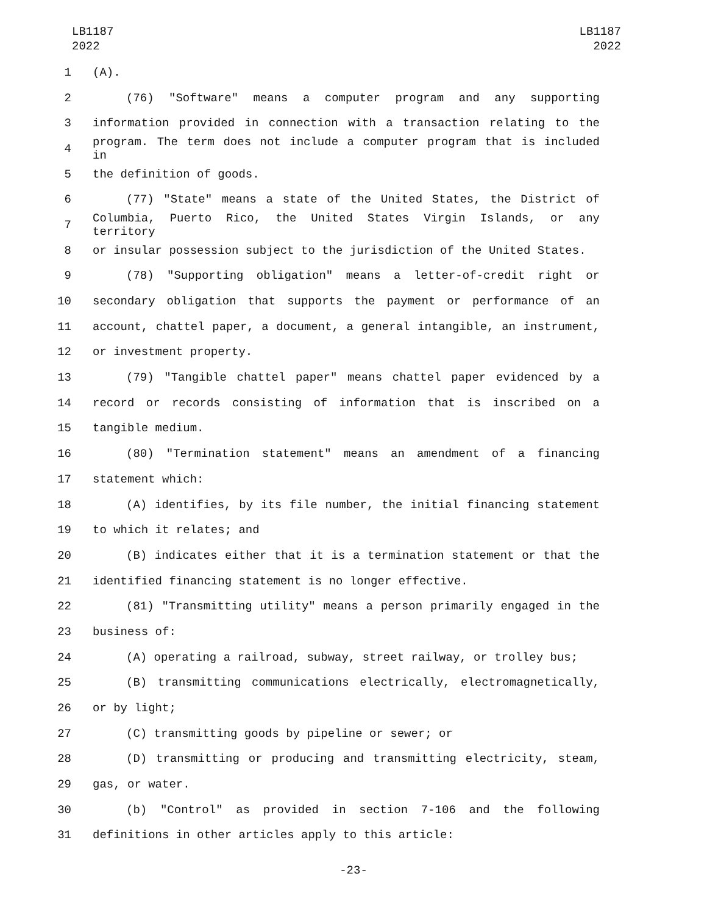LB1187
2022
LB1187
2022
1 (A).
2 (76) "Software" means a computer program and any supporting
3 information provided in connection with a transaction relating to the
4 program. The term does not include a computer program that is included in
5 the definition of goods.
6 (77) "State" means a state of the United States, the District of
7 Columbia, Puerto Rico, the United States Virgin Islands, or any territory
8 or insular possession subject to the jurisdiction of the United States.
9 (78) "Supporting obligation" means a letter-of-credit right or
10 secondary obligation that supports the payment or performance of an
11 account, chattel paper, a document, a general intangible, an instrument,
12 or investment property.
13 (79) "Tangible chattel paper" means chattel paper evidenced by a
14 record or records consisting of information that is inscribed on a
15 tangible medium.
16 (80) "Termination statement" means an amendment of a financing
17 statement which:
18 (A) identifies, by its file number, the initial financing statement
19 to which it relates; and
20 (B) indicates either that it is a termination statement or that the
21 identified financing statement is no longer effective.
22 (81) "Transmitting utility" means a person primarily engaged in the
23 business of:
24 (A) operating a railroad, subway, street railway, or trolley bus;
25 (B) transmitting communications electrically, electromagnetically,
26 or by light;
27 (C) transmitting goods by pipeline or sewer; or
28 (D) transmitting or producing and transmitting electricity, steam,
29 gas, or water.
30 (b) "Control" as provided in section 7-106 and the following
31 definitions in other articles apply to this article:
-23-